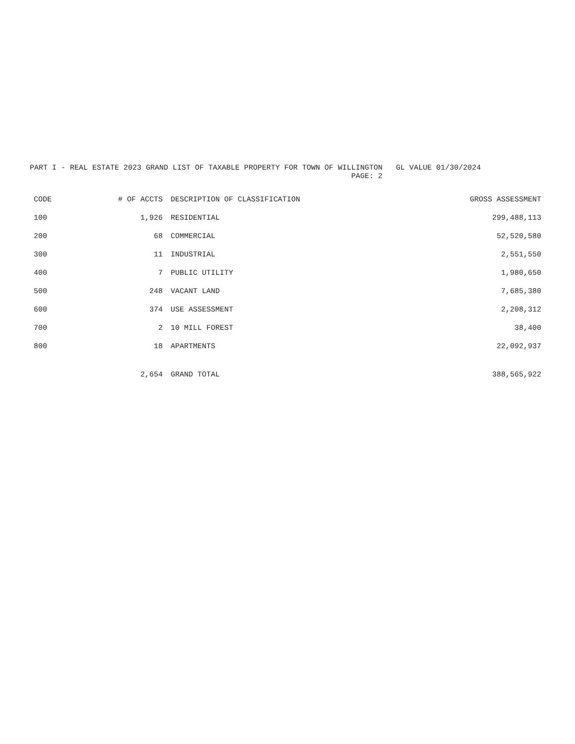PART I - REAL ESTATE 2023 GRAND LIST OF TAXABLE PROPERTY FOR TOWN OF WILLINGTON GL VALUE 01/30/2024 PAGE: 2
| CODE | # OF ACCTS | DESCRIPTION OF CLASSIFICATION | GROSS ASSESSMENT |
| --- | --- | --- | --- |
| 100 | 1,926 | RESIDENTIAL | 299,488,113 |
| 200 | 68 | COMMERCIAL | 52,520,580 |
| 300 | 11 | INDUSTRIAL | 2,551,550 |
| 400 | 7 | PUBLIC UTILITY | 1,980,650 |
| 500 | 248 | VACANT LAND | 7,685,380 |
| 600 | 374 | USE ASSESSMENT | 2,208,312 |
| 700 | 2 | 10 MILL FOREST | 38,400 |
| 800 | 18 | APARTMENTS | 22,092,937 |
| | 2,654 | GRAND TOTAL | 388,565,922 |